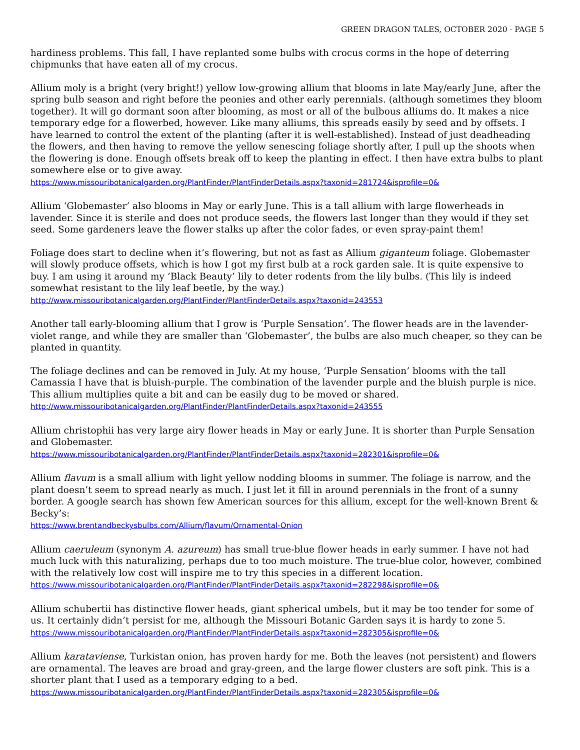GREEN DRAGON TALES, OCTOBER 2020 · PAGE 5
hardiness problems. This fall, I have replanted some bulbs with crocus corms in the hope of deterring chipmunks that have eaten all of my crocus.
Allium moly is a bright (very bright!) yellow low-growing allium that blooms in late May/early June, after the spring bulb season and right before the peonies and other early perennials. (although sometimes they bloom together). It will go dormant soon after blooming, as most or all of the bulbous alliums do. It makes a nice temporary edge for a flowerbed, however. Like many alliums, this spreads easily by seed and by offsets. I have learned to control the extent of the planting (after it is well-established). Instead of just deadheading the flowers, and then having to remove the yellow senescing foliage shortly after, I pull up the shoots when the flowering is done. Enough offsets break off to keep the planting in effect. I then have extra bulbs to plant somewhere else or to give away.
https://www.missouribotanicalgarden.org/PlantFinder/PlantFinderDetails.aspx?taxonid=281724&isprofile=0&
Allium ‘Globemaster’ also blooms in May or early June. This is a tall allium with large flowerheads in lavender. Since it is sterile and does not produce seeds, the flowers last longer than they would if they set seed. Some gardeners leave the flower stalks up after the color fades, or even spray-paint them!
Foliage does start to decline when it’s flowering, but not as fast as Allium giganteum foliage. Globemaster will slowly produce offsets, which is how I got my first bulb at a rock garden sale. It is quite expensive to buy. I am using it around my ‘Black Beauty’ lily to deter rodents from the lily bulbs. (This lily is indeed somewhat resistant to the lily leaf beetle, by the way.)
http://www.missouribotanicalgarden.org/PlantFinder/PlantFinderDetails.aspx?taxonid=243553
Another tall early-blooming allium that I grow is ‘Purple Sensation’. The flower heads are in the lavender-violet range, and while they are smaller than ‘Globemaster’, the bulbs are also much cheaper, so they can be planted in quantity.
The foliage declines and can be removed in July. At my house, ‘Purple Sensation’ blooms with the tall Camassia I have that is bluish-purple. The combination of the lavender purple and the bluish purple is nice. This allium multiplies quite a bit and can be easily dug to be moved or shared.
http://www.missouribotanicalgarden.org/PlantFinder/PlantFinderDetails.aspx?taxonid=243555
Allium christophii has very large airy flower heads in May or early June. It is shorter than Purple Sensation and Globemaster.
https://www.missouribotanicalgarden.org/PlantFinder/PlantFinderDetails.aspx?taxonid=282301&isprofile=0&
Allium flavum is a small allium with light yellow nodding blooms in summer. The foliage is narrow, and the plant doesn’t seem to spread nearly as much. I just let it fill in around perennials in the front of a sunny border. A google search has shown few American sources for this allium, except for the well-known Brent & Becky’s:
https://www.brentandbeckysbulbs.com/Allium/flavum/Ornamental-Onion
Allium caeruleum (synonym A. azureum) has small true-blue flower heads in early summer. I have not had much luck with this naturalizing, perhaps due to too much moisture. The true-blue color, however, combined with the relatively low cost will inspire me to try this species in a different location.
https://www.missouribotanicalgarden.org/PlantFinder/PlantFinderDetails.aspx?taxonid=282298&isprofile=0&
Allium schubertii has distinctive flower heads, giant spherical umbels, but it may be too tender for some of us. It certainly didn’t persist for me, although the Missouri Botanic Garden says it is hardy to zone 5.
https://www.missouribotanicalgarden.org/PlantFinder/PlantFinderDetails.aspx?taxonid=282305&isprofile=0&
Allium karataviense, Turkistan onion, has proven hardy for me. Both the leaves (not persistent) and flowers are ornamental. The leaves are broad and gray-green, and the large flower clusters are soft pink. This is a shorter plant that I used as a temporary edging to a bed.
https://www.missouribotanicalgarden.org/PlantFinder/PlantFinderDetails.aspx?taxonid=282305&isprofile=0&